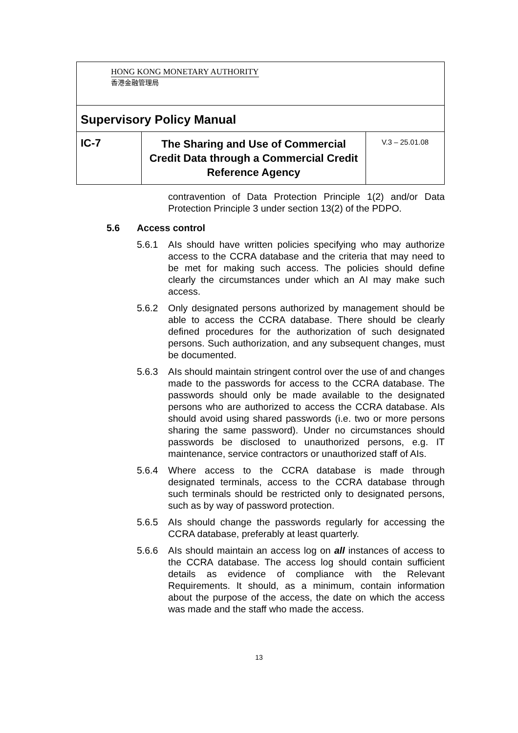| HONG KONG MONETARY AUTHORITY 香港金融管理局 | | |
| Supervisory Policy Manual | | |
| IC-7 | The Sharing and Use of Commercial Credit Data through a Commercial Credit Reference Agency | V.3 – 25.01.08 |
contravention of Data Protection Principle 1(2) and/or Data Protection Principle 3 under section 13(2) of the PDPO.
5.6 Access control
5.6.1 AIs should have written policies specifying who may authorize access to the CCRA database and the criteria that may need to be met for making such access. The policies should define clearly the circumstances under which an AI may make such access.
5.6.2 Only designated persons authorized by management should be able to access the CCRA database. There should be clearly defined procedures for the authorization of such designated persons. Such authorization, and any subsequent changes, must be documented.
5.6.3 AIs should maintain stringent control over the use of and changes made to the passwords for access to the CCRA database. The passwords should only be made available to the designated persons who are authorized to access the CCRA database. AIs should avoid using shared passwords (i.e. two or more persons sharing the same password). Under no circumstances should passwords be disclosed to unauthorized persons, e.g. IT maintenance, service contractors or unauthorized staff of AIs.
5.6.4 Where access to the CCRA database is made through designated terminals, access to the CCRA database through such terminals should be restricted only to designated persons, such as by way of password protection.
5.6.5 AIs should change the passwords regularly for accessing the CCRA database, preferably at least quarterly.
5.6.6 AIs should maintain an access log on all instances of access to the CCRA database. The access log should contain sufficient details as evidence of compliance with the Relevant Requirements. It should, as a minimum, contain information about the purpose of the access, the date on which the access was made and the staff who made the access.
13